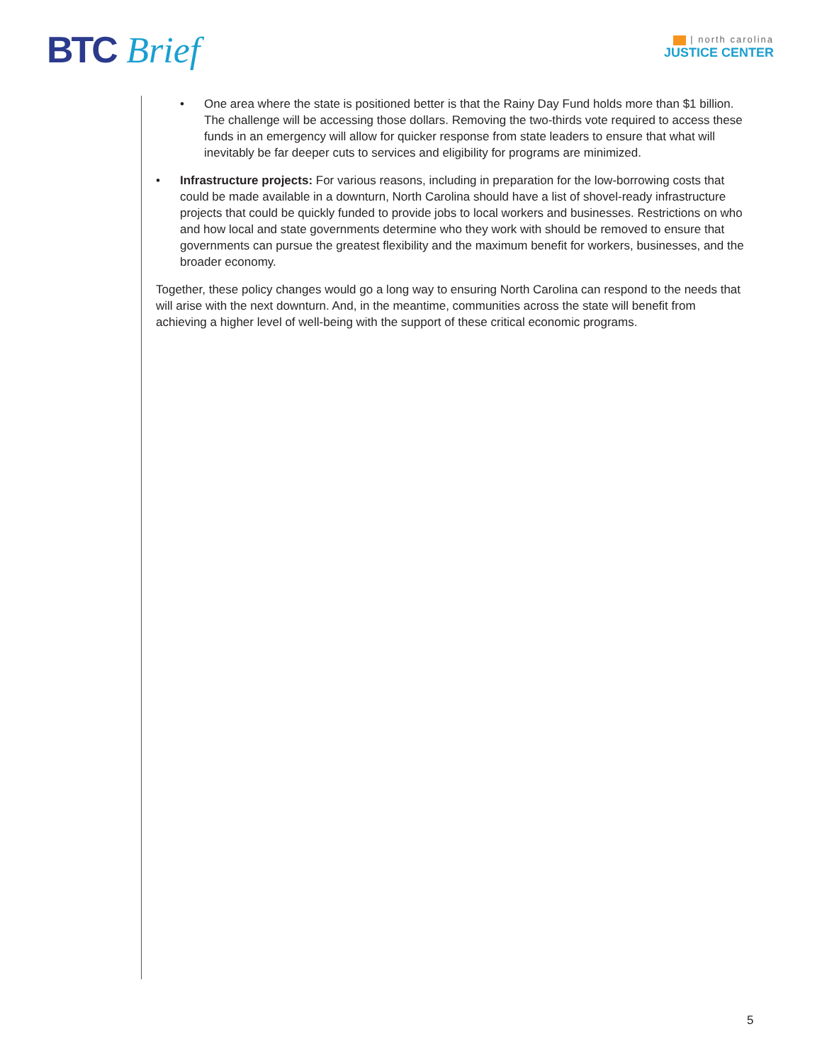BTC Brief
| north carolina
JUSTICE CENTER
• One area where the state is positioned better is that the Rainy Day Fund holds more than $1 billion. The challenge will be accessing those dollars. Removing the two-thirds vote required to access these funds in an emergency will allow for quicker response from state leaders to ensure that what will inevitably be far deeper cuts to services and eligibility for programs are minimized.
• Infrastructure projects: For various reasons, including in preparation for the low-borrowing costs that could be made available in a downturn, North Carolina should have a list of shovel-ready infrastructure projects that could be quickly funded to provide jobs to local workers and businesses. Restrictions on who and how local and state governments determine who they work with should be removed to ensure that governments can pursue the greatest flexibility and the maximum benefit for workers, businesses, and the broader economy.
Together, these policy changes would go a long way to ensuring North Carolina can respond to the needs that will arise with the next downturn. And, in the meantime, communities across the state will benefit from achieving a higher level of well-being with the support of these critical economic programs.
5